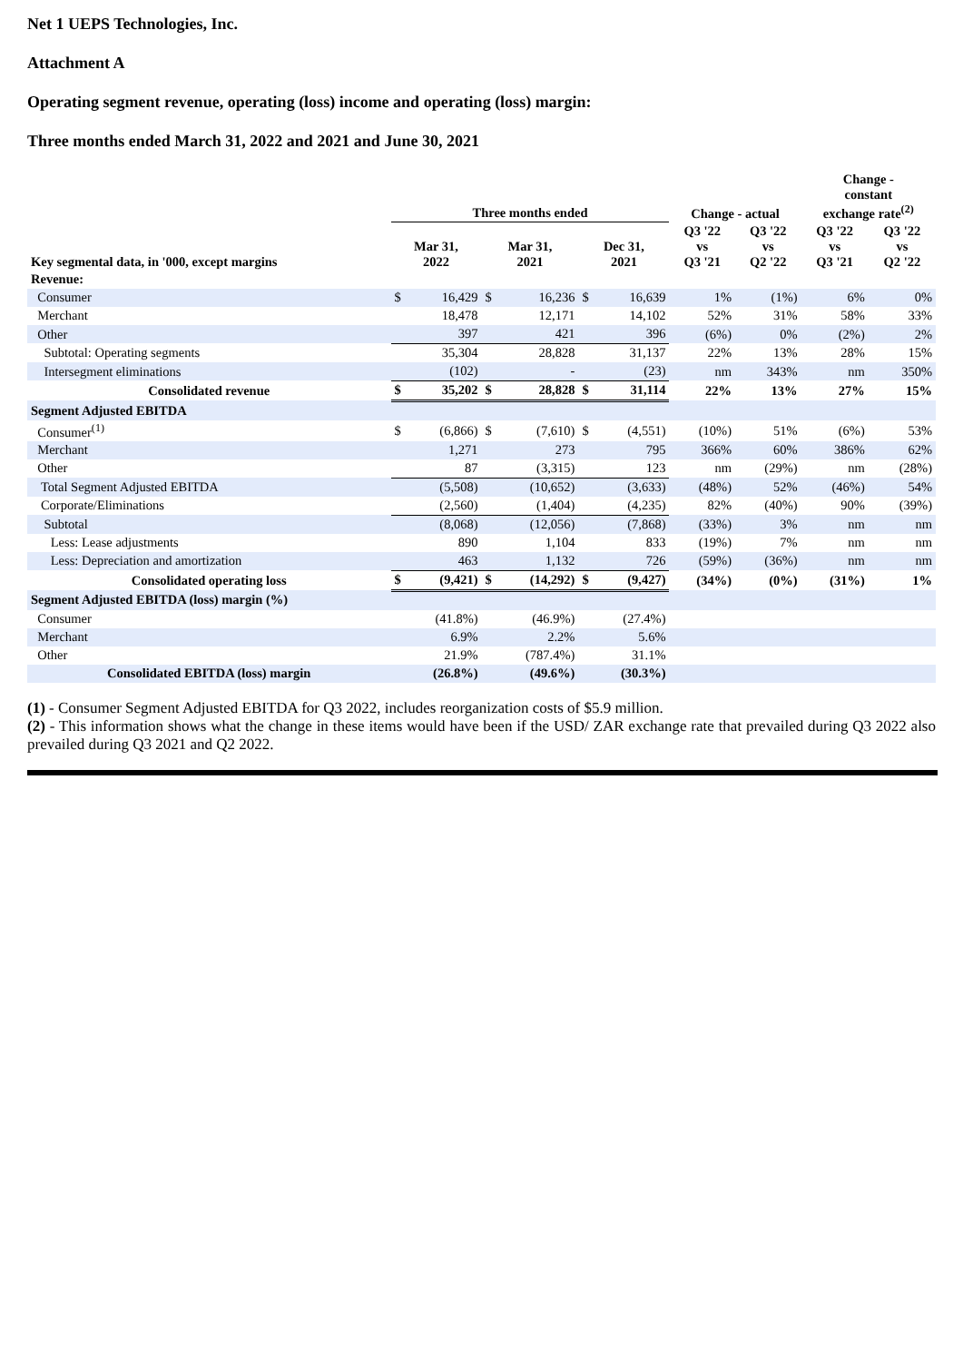Net 1 UEPS Technologies, Inc.
Attachment A
Operating segment revenue, operating (loss) income and operating (loss) margin:
Three months ended March 31, 2022 and 2021 and June 30, 2021
| | Three months ended | | | | | | Change - actual | | Change - constant exchange rate<sup>(2)</sup> | |
| --- | --- | --- | --- | --- | --- | --- | --- | --- | --- | --- |
| Key segmental data, in '000, except margins | Mar 31, 2022 | | Mar 31, 2021 | | Dec 31, 2021 | | Q3 '22 vs Q3 '21 | Q3 '22 vs Q2 '22 | Q3 '22 vs Q3 '21 | Q3 '22 vs Q2 '22 |
| Revenue: | | | | | | | | | | |
| Consumer | $ | 16,429 | $ | 16,236 | $ | 16,639 | 1% | (1%) | 6% | 0% |
| Merchant | | 18,478 | | 12,171 | | 14,102 | 52% | 31% | 58% | 33% |
| Other | | 397 | | 421 | | 396 | (6%) | 0% | (2%) | 2% |
| Subtotal: Operating segments | | 35,304 | | 28,828 | | 31,137 | 22% | 13% | 28% | 15% |
| Intersegment eliminations | | (102) | | - | | (23) | nm | 343% | nm | 350% |
| Consolidated revenue | $ | 35,202 | $ | 28,828 | $ | 31,114 | 22% | 13% | 27% | 15% |
| Segment Adjusted EBITDA | | | | | | | | | | |
| Consumer<sup>(1)</sup> | $ | (6,866) | $ | (7,610) | $ | (4,551) | (10%) | 51% | (6%) | 53% |
| Merchant | | 1,271 | | 273 | | 795 | 366% | 60% | 386% | 62% |
| Other | | 87 | | (3,315) | | 123 | nm | (29%) | nm | (28%) |
| Total Segment Adjusted EBITDA | | (5,508) | | (10,652) | | (3,633) | (48%) | 52% | (46%) | 54% |
| Corporate/Eliminations | | (2,560) | | (1,404) | | (4,235) | 82% | (40%) | 90% | (39%) |
| Subtotal | | (8,068) | | (12,056) | | (7,868) | (33%) | 3% | nm | nm |
| Less: Lease adjustments | | 890 | | 1,104 | | 833 | (19%) | 7% | nm | nm |
| Less: Depreciation and amortization | | 463 | | 1,132 | | 726 | (59%) | (36%) | nm | nm |
| Consolidated operating loss | $ | (9,421) | $ | (14,292) | $ | (9,427) | (34%) | (0%) | (31%) | 1% |
| Segment Adjusted EBITDA (loss) margin (%) | | | | | | | | | | |
| Consumer | | (41.8%) | | (46.9%) | | (27.4%) | | | | |
| Merchant | | 6.9% | | 2.2% | | 5.6% | | | | |
| Other | | 21.9% | | (787.4%) | | 31.1% | | | | |
| Consolidated EBITDA (loss) margin | | (26.8%) | | (49.6%) | | (30.3%) | | | | |
(1) - Consumer Segment Adjusted EBITDA for Q3 2022, includes reorganization costs of $5.9 million.
(2) - This information shows what the change in these items would have been if the USD/ ZAR exchange rate that prevailed during Q3 2022 also prevailed during Q3 2021 and Q2 2022.